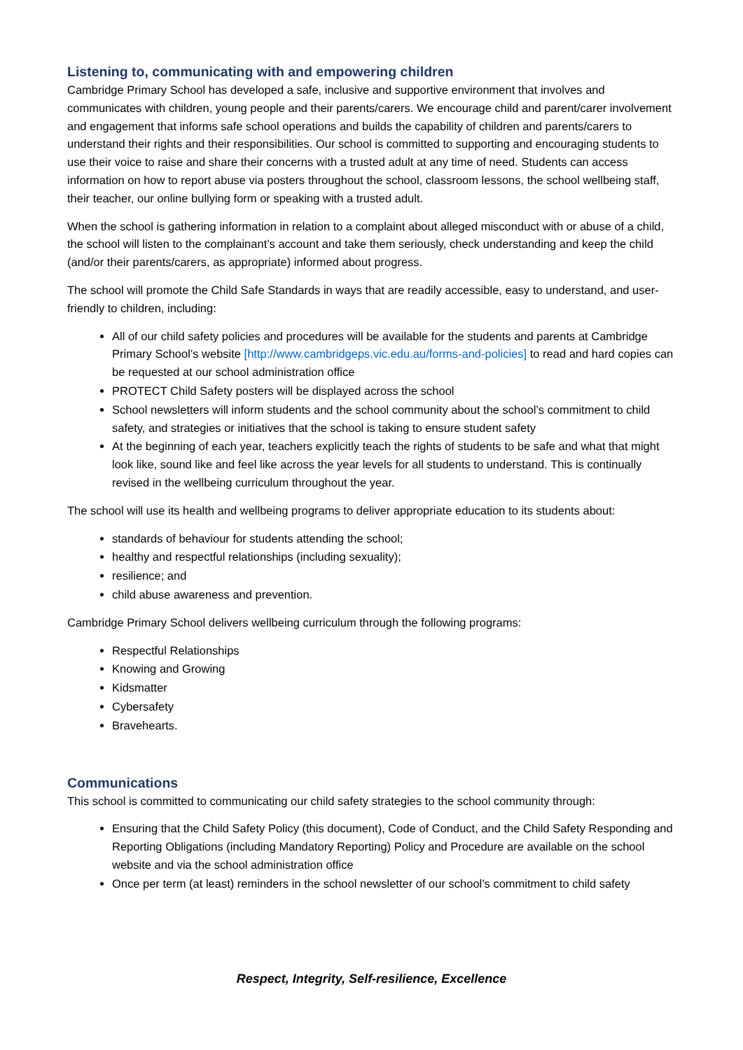Listening to, communicating with and empowering children
Cambridge Primary School has developed a safe, inclusive and supportive environment that involves and communicates with children, young people and their parents/carers. We encourage child and parent/carer involvement and engagement that informs safe school operations and builds the capability of children and parents/carers to understand their rights and their responsibilities. Our school is committed to supporting and encouraging students to use their voice to raise and share their concerns with a trusted adult at any time of need. Students can access information on how to report abuse via posters throughout the school, classroom lessons, the school wellbeing staff, their teacher, our online bullying form or speaking with a trusted adult.
When the school is gathering information in relation to a complaint about alleged misconduct with or abuse of a child, the school will listen to the complainant’s account and take them seriously, check understanding and keep the child (and/or their parents/carers, as appropriate) informed about progress.
The school will promote the Child Safe Standards in ways that are readily accessible, easy to understand, and user-friendly to children, including:
All of our child safety policies and procedures will be available for the students and parents at Cambridge Primary School’s website [http://www.cambridgeps.vic.edu.au/forms-and-policies] to read and hard copies can be requested at our school administration office
PROTECT Child Safety posters will be displayed across the school
School newsletters will inform students and the school community about the school’s commitment to child safety, and strategies or initiatives that the school is taking to ensure student safety
At the beginning of each year, teachers explicitly teach the rights of students to be safe and what that might look like, sound like and feel like across the year levels for all students to understand. This is continually revised in the wellbeing curriculum throughout the year.
The school will use its health and wellbeing programs to deliver appropriate education to its students about:
standards of behaviour for students attending the school;
healthy and respectful relationships (including sexuality);
resilience; and
child abuse awareness and prevention.
Cambridge Primary School delivers wellbeing curriculum through the following programs:
Respectful Relationships
Knowing and Growing
Kidsmatter
Cybersafety
Bravehearts.
Communications
This school is committed to communicating our child safety strategies to the school community through:
Ensuring that the Child Safety Policy (this document), Code of Conduct, and the Child Safety Responding and Reporting Obligations (including Mandatory Reporting) Policy and Procedure are available on the school website and via the school administration office
Once per term (at least) reminders in the school newsletter of our school’s commitment to child safety
Respect, Integrity, Self-resilience, Excellence